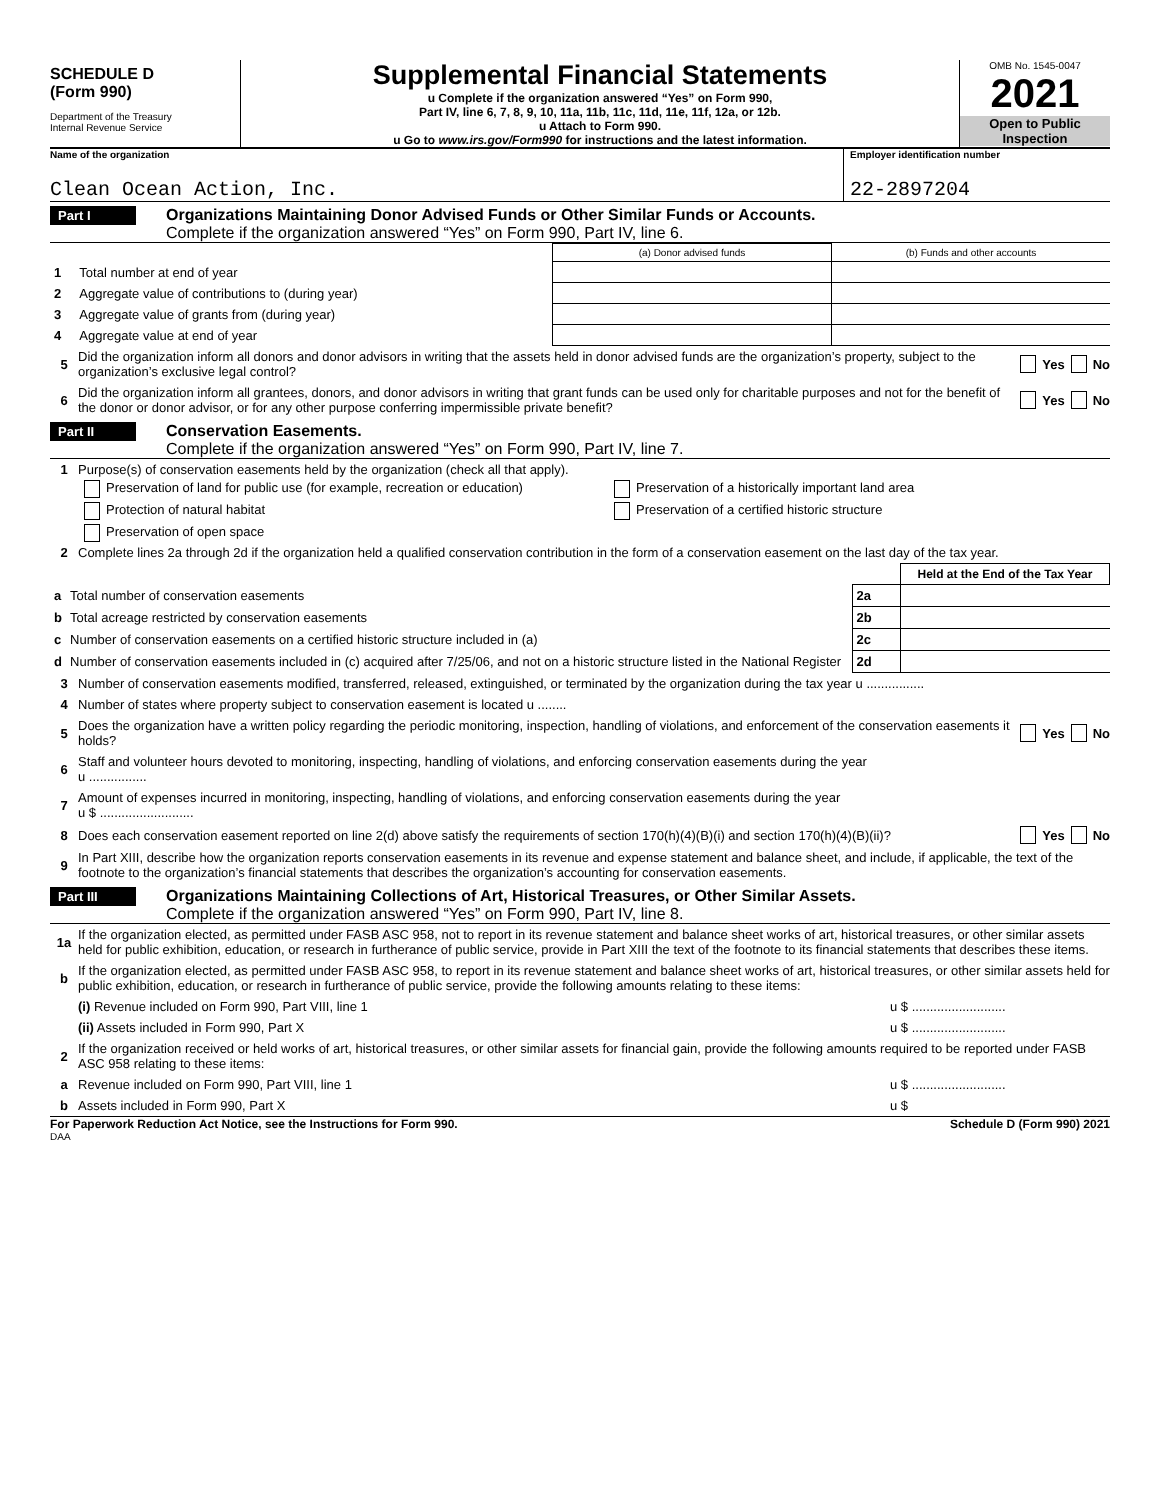SCHEDULE D
(Form 990)
Department of the Treasury
Internal Revenue Service
Supplemental Financial Statements
u Complete if the organization answered “Yes” on Form 990,
Part IV, line 6, 7, 8, 9, 10, 11a, 11b, 11c, 11d, 11e, 11f, 12a, or 12b.
u Attach to Form 990.
u Go to www.irs.gov/Form990 for instructions and the latest information.
OMB No. 1545-0047
2021
Open to Public
Inspection
Name of the organization
Clean Ocean Action, Inc.
Employer identification number
22-2897204
Part I
Organizations Maintaining Donor Advised Funds or Other Similar Funds or Accounts.
Complete if the organization answered “Yes” on Form 990, Part IV, line 6.
| | | (a) Donor advised funds | (b) Funds and other accounts |
| --- | --- | --- | --- |
| 1 | Total number at end of year | | |
| 2 | Aggregate value of contributions to (during year) | | |
| 3 | Aggregate value of grants from (during year) | | |
| 4 | Aggregate value at end of year | | |
5 Did the organization inform all donors and donor advisors in writing that the assets held in donor advised funds are the organization’s property, subject to the organization’s exclusive legal control? Yes No
6 Did the organization inform all grantees, donors, and donor advisors in writing that grant funds can be used only for charitable purposes and not for the benefit of the donor or donor advisor, or for any other purpose conferring impermissible private benefit? Yes No
Part II
Conservation Easements.
Complete if the organization answered “Yes” on Form 990, Part IV, line 7.
1 Purpose(s) of conservation easements held by the organization (check all that apply).
Preservation of land for public use (for example, recreation or education)
Preservation of a historically important land area
Protection of natural habitat
Preservation of a certified historic structure
Preservation of open space
2 Complete lines 2a through 2d if the organization held a qualified conservation contribution in the form of a conservation easement on the last day of the tax year.
| | | | Held at the End of the Tax Year |
| a | Total number of conservation easements | 2a | |
| b | Total acreage restricted by conservation easements | 2b | |
| c | Number of conservation easements on a certified historic structure included in (a) | 2c | |
| d | Number of conservation easements included in (c) acquired after 7/25/06, and not on a historic structure listed in the National Register | 2d | |
3 Number of conservation easements modified, transferred, released, extinguished, or terminated by the organization during the tax year u ................
4 Number of states where property subject to conservation easement is located u ........
5 Does the organization have a written policy regarding the periodic monitoring, inspection, handling of violations, and enforcement of the conservation easements it holds? Yes No
6 Staff and volunteer hours devoted to monitoring, inspecting, handling of violations, and enforcing conservation easements during the year
u ................
7 Amount of expenses incurred in monitoring, inspecting, handling of violations, and enforcing conservation easements during the year
u $ ..........................
8 Does each conservation easement reported on line 2(d) above satisfy the requirements of section 170(h)(4)(B)(i) and section 170(h)(4)(B)(ii)? Yes No
9 In Part XIII, describe how the organization reports conservation easements in its revenue and expense statement and balance sheet, and include, if applicable, the text of the footnote to the organization’s financial statements that describes the organization’s accounting for conservation easements.
Part III
Organizations Maintaining Collections of Art, Historical Treasures, or Other Similar Assets.
Complete if the organization answered “Yes” on Form 990, Part IV, line 8.
1a If the organization elected, as permitted under FASB ASC 958, not to report in its revenue statement and balance sheet works of art, historical treasures, or other similar assets held for public exhibition, education, or research in furtherance of public service, provide in Part XIII the text of the footnote to its financial statements that describes these items.
b If the organization elected, as permitted under FASB ASC 958, to report in its revenue statement and balance sheet works of art, historical treasures, or other similar assets held for public exhibition, education, or research in furtherance of public service, provide the following amounts relating to these items:
(i) Revenue included on Form 990, Part VIII, line 1 u $ ..........................
(ii) Assets included in Form 990, Part X u $ ..........................
2 If the organization received or held works of art, historical treasures, or other similar assets for financial gain, provide the following amounts required to be reported under FASB ASC 958 relating to these items:
a Revenue included on Form 990, Part VIII, line 1 u $ ..........................
b Assets included in Form 990, Part X u $
For Paperwork Reduction Act Notice, see the Instructions for Form 990. Schedule D (Form 990) 2021
DAA